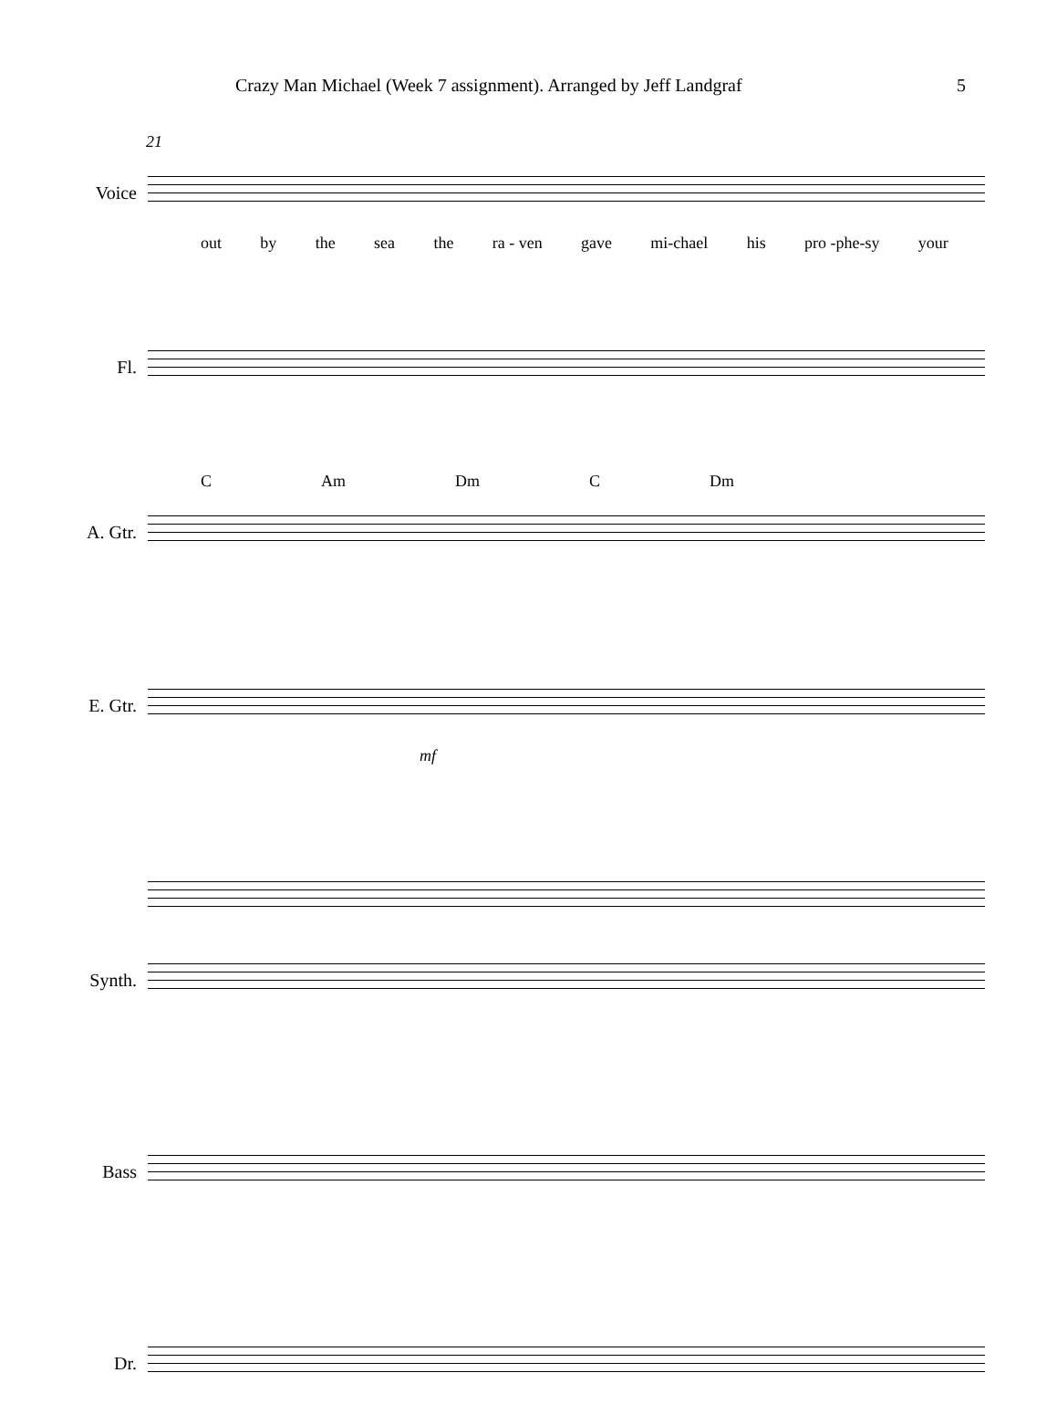Crazy Man Michael (Week 7 assignment). Arranged by Jeff Landgraf 5
21
Voice
out by the sea the ra - ven gave mi-chael his pro -phe-sy your
Fl.
C Am Dm C Dm
A. Gtr.
E. Gtr.
mf
Synth.
Bass
Dr.